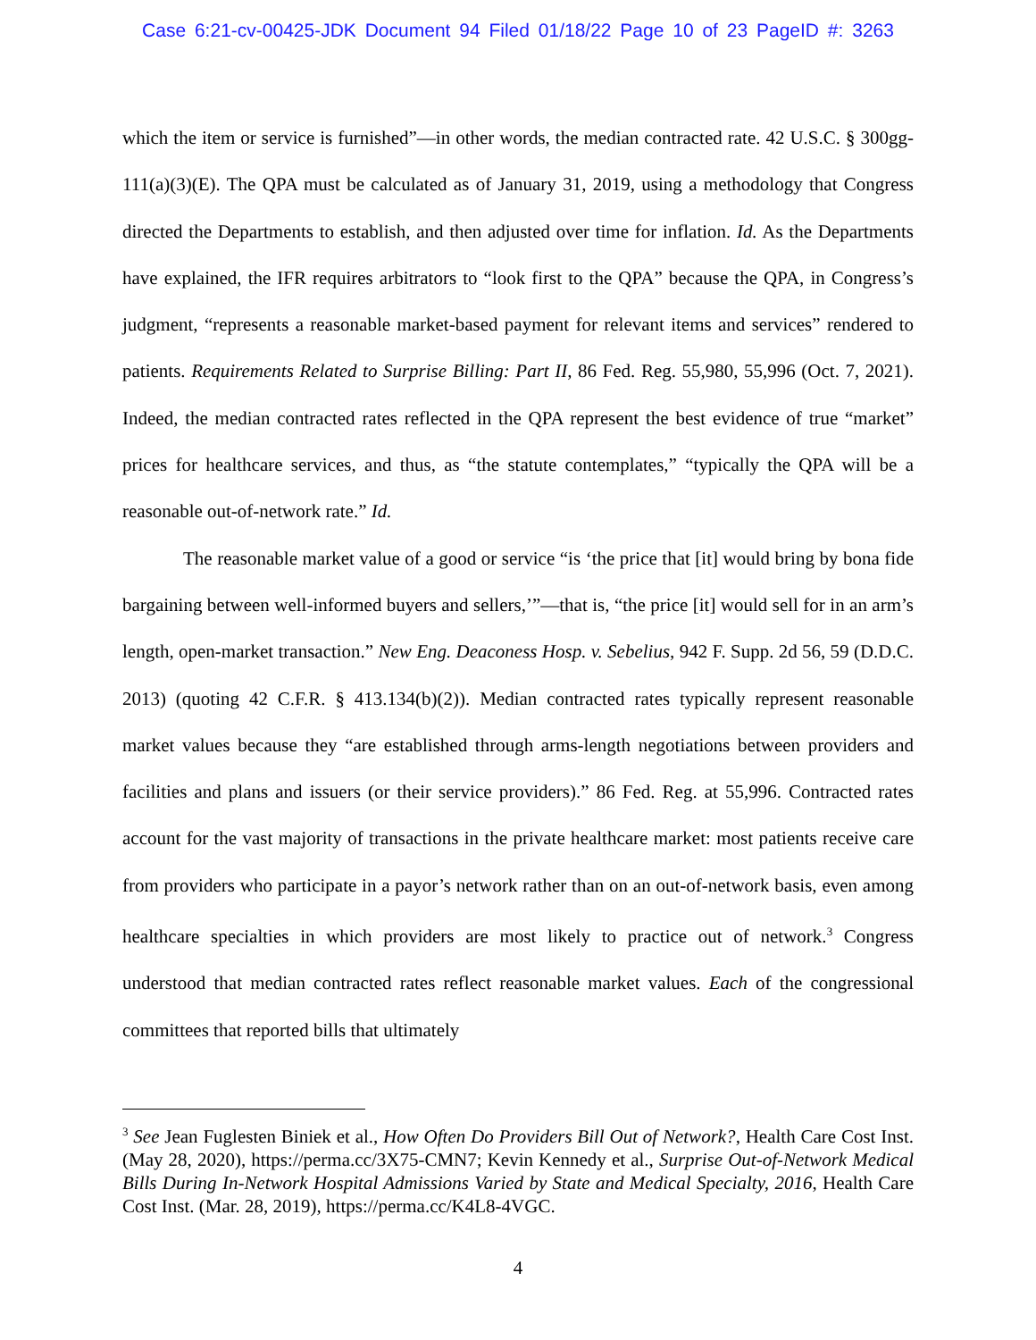Case 6:21-cv-00425-JDK Document 94 Filed 01/18/22 Page 10 of 23 PageID #: 3263
which the item or service is furnished”—in other words, the median contracted rate. 42 U.S.C. § 300gg-111(a)(3)(E). The QPA must be calculated as of January 31, 2019, using a methodology that Congress directed the Departments to establish, and then adjusted over time for inflation. Id. As the Departments have explained, the IFR requires arbitrators to “look first to the QPA” because the QPA, in Congress’s judgment, “represents a reasonable market-based payment for relevant items and services” rendered to patients. Requirements Related to Surprise Billing: Part II, 86 Fed. Reg. 55,980, 55,996 (Oct. 7, 2021). Indeed, the median contracted rates reflected in the QPA represent the best evidence of true “market” prices for healthcare services, and thus, as “the statute contemplates,” “typically the QPA will be a reasonable out-of-network rate.” Id.
The reasonable market value of a good or service “is ‘the price that [it] would bring by bona fide bargaining between well-informed buyers and sellers,’”—that is, “the price [it] would sell for in an arm’s length, open-market transaction.” New Eng. Deaconess Hosp. v. Sebelius, 942 F. Supp. 2d 56, 59 (D.D.C. 2013) (quoting 42 C.F.R. § 413.134(b)(2)). Median contracted rates typically represent reasonable market values because they “are established through arms-length negotiations between providers and facilities and plans and issuers (or their service providers).” 86 Fed. Reg. at 55,996. Contracted rates account for the vast majority of transactions in the private healthcare market: most patients receive care from providers who participate in a payor’s network rather than on an out-of-network basis, even among healthcare specialties in which providers are most likely to practice out of network.<sup>3</sup> Congress understood that median contracted rates reflect reasonable market values. Each of the congressional committees that reported bills that ultimately
<sup>3</sup> See Jean Fuglesten Biniek et al., How Often Do Providers Bill Out of Network?, Health Care Cost Inst. (May 28, 2020), https://perma.cc/3X75-CMN7; Kevin Kennedy et al., Surprise Out-of-Network Medical Bills During In-Network Hospital Admissions Varied by State and Medical Specialty, 2016, Health Care Cost Inst. (Mar. 28, 2019), https://perma.cc/K4L8-4VGC.
4